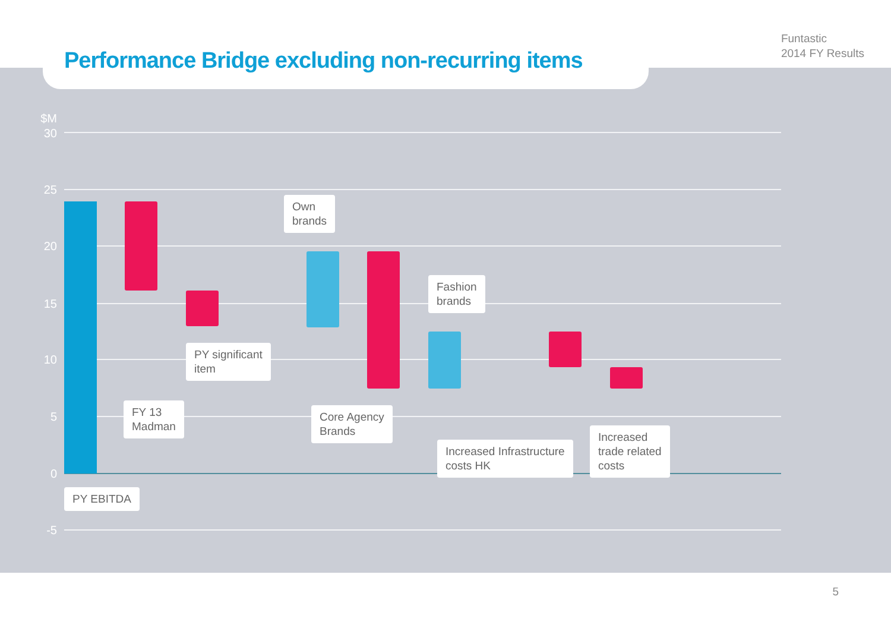Funtastic
2014 FY Results
Performance Bridge excluding non-recurring items
$M
30
25
20
15
10
5
0
-5
PY EBITDA
FY 13
Madman
PY significant
item
Own
brands
Core Agency
Brands
Fashion
brands
Increased Infrastructure
costs HK
Increased
trade related
costs
5